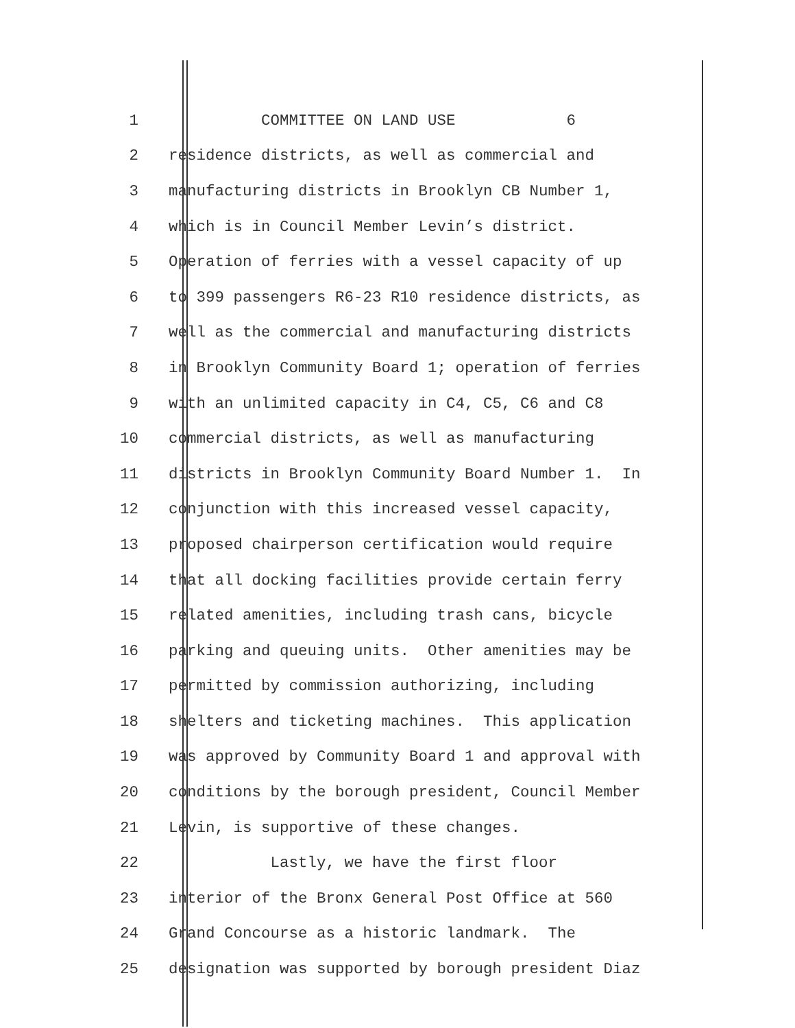1 COMMITTEE ON LAND USE 6
2 residence districts, as well as commercial and
3 manufacturing districts in Brooklyn CB Number 1,
4 which is in Council Member Levin’s district.
5 Operation of ferries with a vessel capacity of up
6 to 399 passengers R6-23 R10 residence districts, as
7 well as the commercial and manufacturing districts
8 in Brooklyn Community Board 1; operation of ferries
9 with an unlimited capacity in C4, C5, C6 and C8
10 commercial districts, as well as manufacturing
11 districts in Brooklyn Community Board Number 1. In
12 conjunction with this increased vessel capacity,
13 proposed chairperson certification would require
14 that all docking facilities provide certain ferry
15 related amenities, including trash cans, bicycle
16 parking and queuing units. Other amenities may be
17 permitted by commission authorizing, including
18 shelters and ticketing machines. This application
19 was approved by Community Board 1 and approval with
20 conditions by the borough president, Council Member
21 Levin, is supportive of these changes.
22 Lastly, we have the first floor
23 interior of the Bronx General Post Office at 560
24 Grand Concourse as a historic landmark. The
25 designation was supported by borough president Diaz